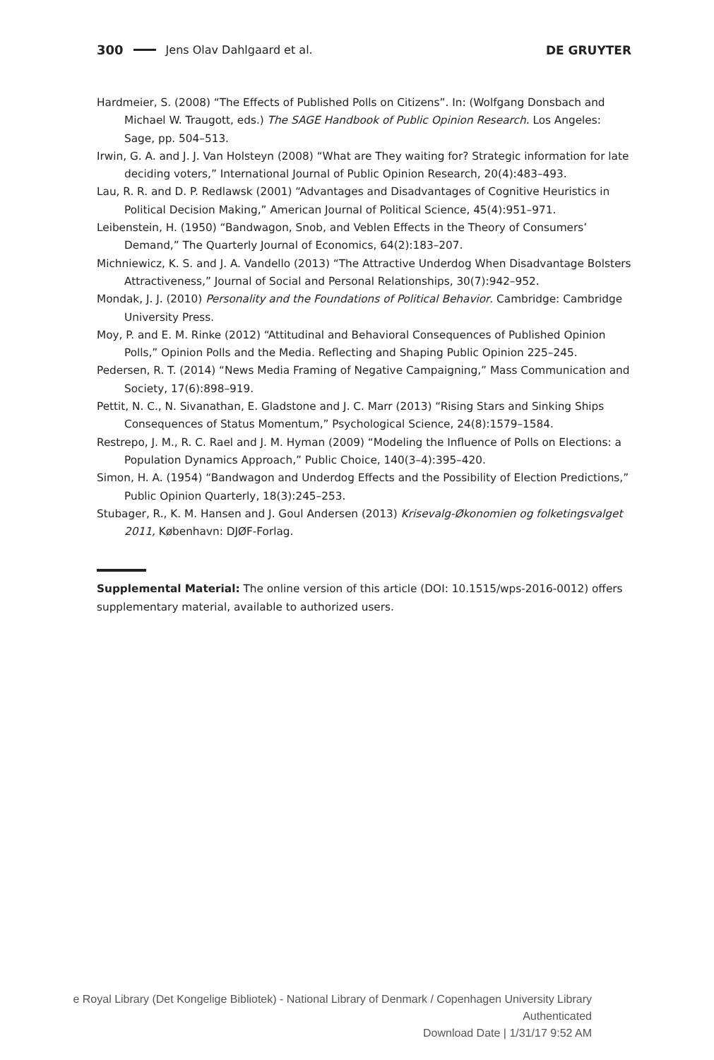300 Jens Olav Dahlgaard et al. DE GRUYTER
Hardmeier, S. (2008) “The Effects of Published Polls on Citizens”. In: (Wolfgang Donsbach and Michael W. Traugott, eds.) The SAGE Handbook of Public Opinion Research. Los Angeles: Sage, pp. 504–513.
Irwin, G. A. and J. J. Van Holsteyn (2008) “What are They waiting for? Strategic information for late deciding voters,” International Journal of Public Opinion Research, 20(4):483–493.
Lau, R. R. and D. P. Redlawsk (2001) “Advantages and Disadvantages of Cognitive Heuristics in Political Decision Making,” American Journal of Political Science, 45(4):951–971.
Leibenstein, H. (1950) “Bandwagon, Snob, and Veblen Effects in the Theory of Consumers’ Demand,” The Quarterly Journal of Economics, 64(2):183–207.
Michniewicz, K. S. and J. A. Vandello (2013) “The Attractive Underdog When Disadvantage Bolsters Attractiveness,” Journal of Social and Personal Relationships, 30(7):942–952.
Mondak, J. J. (2010) Personality and the Foundations of Political Behavior. Cambridge: Cambridge University Press.
Moy, P. and E. M. Rinke (2012) “Attitudinal and Behavioral Consequences of Published Opinion Polls,” Opinion Polls and the Media. Reflecting and Shaping Public Opinion 225–245.
Pedersen, R. T. (2014) “News Media Framing of Negative Campaigning,” Mass Communication and Society, 17(6):898–919.
Pettit, N. C., N. Sivanathan, E. Gladstone and J. C. Marr (2013) “Rising Stars and Sinking Ships Consequences of Status Momentum,” Psychological Science, 24(8):1579–1584.
Restrepo, J. M., R. C. Rael and J. M. Hyman (2009) “Modeling the Influence of Polls on Elections: a Population Dynamics Approach,” Public Choice, 140(3–4):395–420.
Simon, H. A. (1954) “Bandwagon and Underdog Effects and the Possibility of Election Predictions,” Public Opinion Quarterly, 18(3):245–253.
Stubager, R., K. M. Hansen and J. Goul Andersen (2013) Krisevalg-Økonomien og folketingsvalget 2011, København: DJØF-Forlag.
Supplemental Material: The online version of this article (DOI: 10.1515/wps-2016-0012) offers supplementary material, available to authorized users.
e Royal Library (Det Kongelige Bibliotek) - National Library of Denmark / Copenhagen University Library
Authenticated
Download Date | 1/31/17 9:52 AM